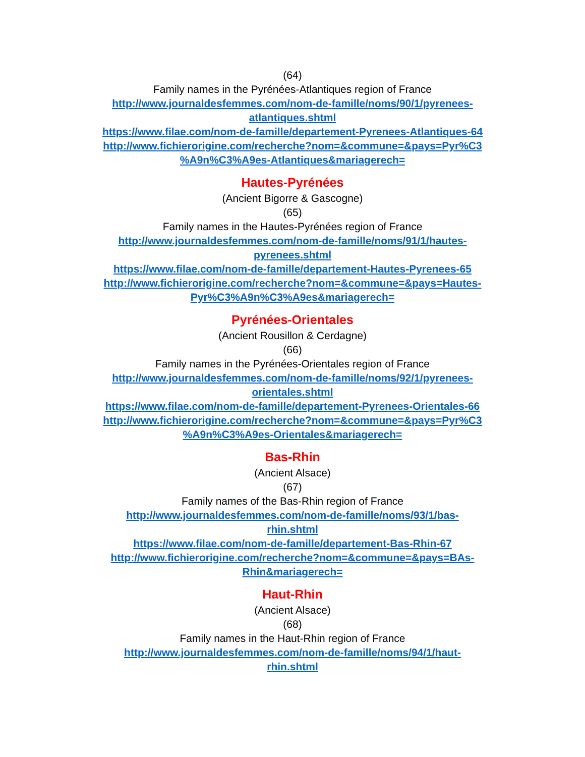(64)
Family names in the Pyrénées-Atlantiques region of France
http://www.journaldesfemmes.com/nom-de-famille/noms/90/1/pyrenees-
atlantiques.shtml
https://www.filae.com/nom-de-famille/departement-Pyrenees-Atlantiques-64
http://www.fichierorigine.com/recherche?nom=&commune=&pays=Pyr%C3
%A9n%C3%A9es-Atlantiques&mariagerech=
Hautes-Pyrénées
(Ancient Bigorre & Gascogne)
(65)
Family names in the Hautes-Pyrénées region of France
http://www.journaldesfemmes.com/nom-de-famille/noms/91/1/hautes-
pyrenees.shtml
https://www.filae.com/nom-de-famille/departement-Hautes-Pyrenees-65
http://www.fichierorigine.com/recherche?nom=&commune=&pays=Hautes-
Pyr%C3%A9n%C3%A9es&mariagerech=
Pyrénées-Orientales
(Ancient Rousillon & Cerdagne)
(66)
Family names in the Pyrénées-Orientales region of France
http://www.journaldesfemmes.com/nom-de-famille/noms/92/1/pyrenees-
orientales.shtml
https://www.filae.com/nom-de-famille/departement-Pyrenees-Orientales-66
http://www.fichierorigine.com/recherche?nom=&commune=&pays=Pyr%C3
%A9n%C3%A9es-Orientales&mariagerech=
Bas-Rhin
(Ancient Alsace)
(67)
Family names of the Bas-Rhin region of France
http://www.journaldesfemmes.com/nom-de-famille/noms/93/1/bas-
rhin.shtml
https://www.filae.com/nom-de-famille/departement-Bas-Rhin-67
http://www.fichierorigine.com/recherche?nom=&commune=&pays=BAs-
Rhin&mariagerech=
Haut-Rhin
(Ancient Alsace)
(68)
Family names in the Haut-Rhin region of France
http://www.journaldesfemmes.com/nom-de-famille/noms/94/1/haut-
rhin.shtml